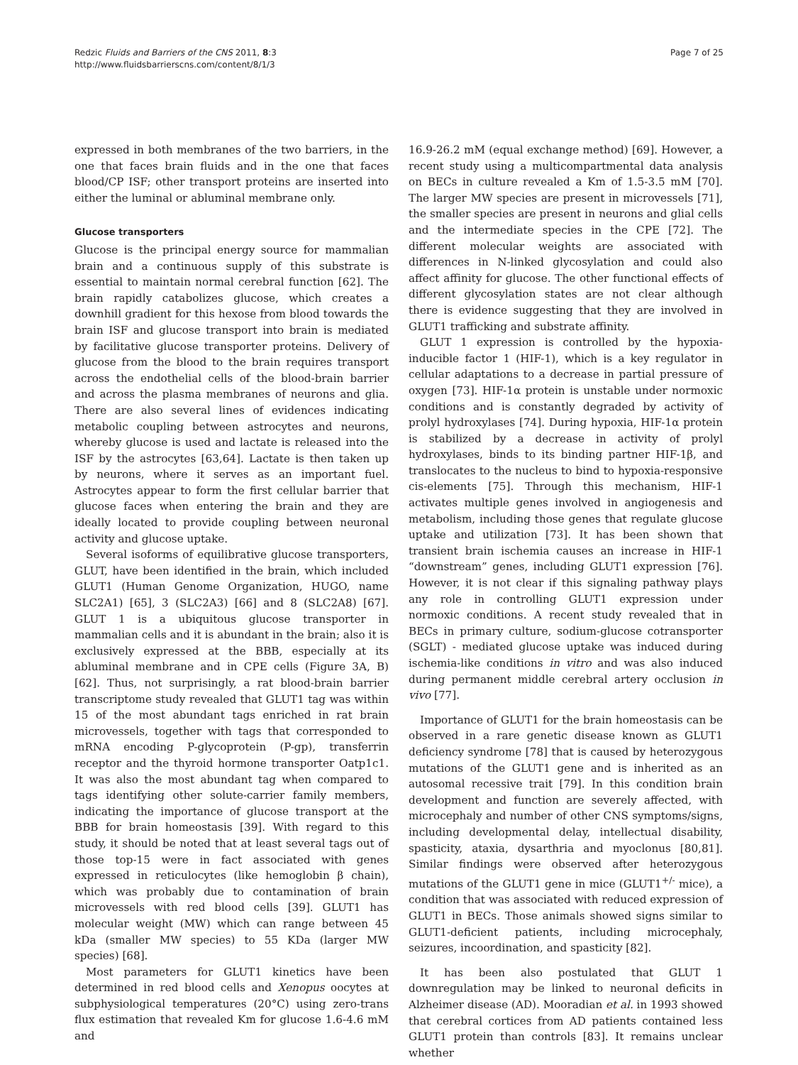Redzic Fluids and Barriers of the CNS 2011, 8:3
http://www.fluidsbarrierscns.com/content/8/1/3
Page 7 of 25
expressed in both membranes of the two barriers, in the one that faces brain fluids and in the one that faces blood/CP ISF; other transport proteins are inserted into either the luminal or abluminal membrane only.
Glucose transporters
Glucose is the principal energy source for mammalian brain and a continuous supply of this substrate is essential to maintain normal cerebral function [62]. The brain rapidly catabolizes glucose, which creates a downhill gradient for this hexose from blood towards the brain ISF and glucose transport into brain is mediated by facilitative glucose transporter proteins. Delivery of glucose from the blood to the brain requires transport across the endothelial cells of the blood-brain barrier and across the plasma membranes of neurons and glia. There are also several lines of evidences indicating metabolic coupling between astrocytes and neurons, whereby glucose is used and lactate is released into the ISF by the astrocytes [63,64]. Lactate is then taken up by neurons, where it serves as an important fuel. Astrocytes appear to form the first cellular barrier that glucose faces when entering the brain and they are ideally located to provide coupling between neuronal activity and glucose uptake.
Several isoforms of equilibrative glucose transporters, GLUT, have been identified in the brain, which included GLUT1 (Human Genome Organization, HUGO, name SLC2A1) [65], 3 (SLC2A3) [66] and 8 (SLC2A8) [67]. GLUT 1 is a ubiquitous glucose transporter in mammalian cells and it is abundant in the brain; also it is exclusively expressed at the BBB, especially at its abluminal membrane and in CPE cells (Figure 3A, B) [62]. Thus, not surprisingly, a rat blood-brain barrier transcriptome study revealed that GLUT1 tag was within 15 of the most abundant tags enriched in rat brain microvessels, together with tags that corresponded to mRNA encoding P-glycoprotein (P-gp), transferrin receptor and the thyroid hormone transporter Oatp1c1. It was also the most abundant tag when compared to tags identifying other solute-carrier family members, indicating the importance of glucose transport at the BBB for brain homeostasis [39]. With regard to this study, it should be noted that at least several tags out of those top-15 were in fact associated with genes expressed in reticulocytes (like hemoglobin β chain), which was probably due to contamination of brain microvessels with red blood cells [39]. GLUT1 has molecular weight (MW) which can range between 45 kDa (smaller MW species) to 55 KDa (larger MW species) [68].
Most parameters for GLUT1 kinetics have been determined in red blood cells and Xenopus oocytes at subphysiological temperatures (20°C) using zero-trans flux estimation that revealed Km for glucose 1.6-4.6 mM and
16.9-26.2 mM (equal exchange method) [69]. However, a recent study using a multicompartmental data analysis on BECs in culture revealed a Km of 1.5-3.5 mM [70]. The larger MW species are present in microvessels [71], the smaller species are present in neurons and glial cells and the intermediate species in the CPE [72]. The different molecular weights are associated with differences in N-linked glycosylation and could also affect affinity for glucose. The other functional effects of different glycosylation states are not clear although there is evidence suggesting that they are involved in GLUT1 trafficking and substrate affinity.
GLUT 1 expression is controlled by the hypoxia-inducible factor 1 (HIF-1), which is a key regulator in cellular adaptations to a decrease in partial pressure of oxygen [73]. HIF-1α protein is unstable under normoxic conditions and is constantly degraded by activity of prolyl hydroxylases [74]. During hypoxia, HIF-1α protein is stabilized by a decrease in activity of prolyl hydroxylases, binds to its binding partner HIF-1β, and translocates to the nucleus to bind to hypoxia-responsive cis-elements [75]. Through this mechanism, HIF-1 activates multiple genes involved in angiogenesis and metabolism, including those genes that regulate glucose uptake and utilization [73]. It has been shown that transient brain ischemia causes an increase in HIF-1 “downstream” genes, including GLUT1 expression [76]. However, it is not clear if this signaling pathway plays any role in controlling GLUT1 expression under normoxic conditions. A recent study revealed that in BECs in primary culture, sodium-glucose cotransporter (SGLT) - mediated glucose uptake was induced during ischemia-like conditions in vitro and was also induced during permanent middle cerebral artery occlusion in vivo [77].
Importance of GLUT1 for the brain homeostasis can be observed in a rare genetic disease known as GLUT1 deficiency syndrome [78] that is caused by heterozygous mutations of the GLUT1 gene and is inherited as an autosomal recessive trait [79]. In this condition brain development and function are severely affected, with microcephaly and number of other CNS symptoms/signs, including developmental delay, intellectual disability, spasticity, ataxia, dysarthria and myoclonus [80,81]. Similar findings were observed after heterozygous mutations of the GLUT1 gene in mice (GLUT1<sup>+/-</sup> mice), a condition that was associated with reduced expression of GLUT1 in BECs. Those animals showed signs similar to GLUT1-deficient patients, including microcephaly, seizures, incoordination, and spasticity [82].
It has been also postulated that GLUT 1 downregulation may be linked to neuronal deficits in Alzheimer disease (AD). Mooradian et al. in 1993 showed that cerebral cortices from AD patients contained less GLUT1 protein than controls [83]. It remains unclear whether